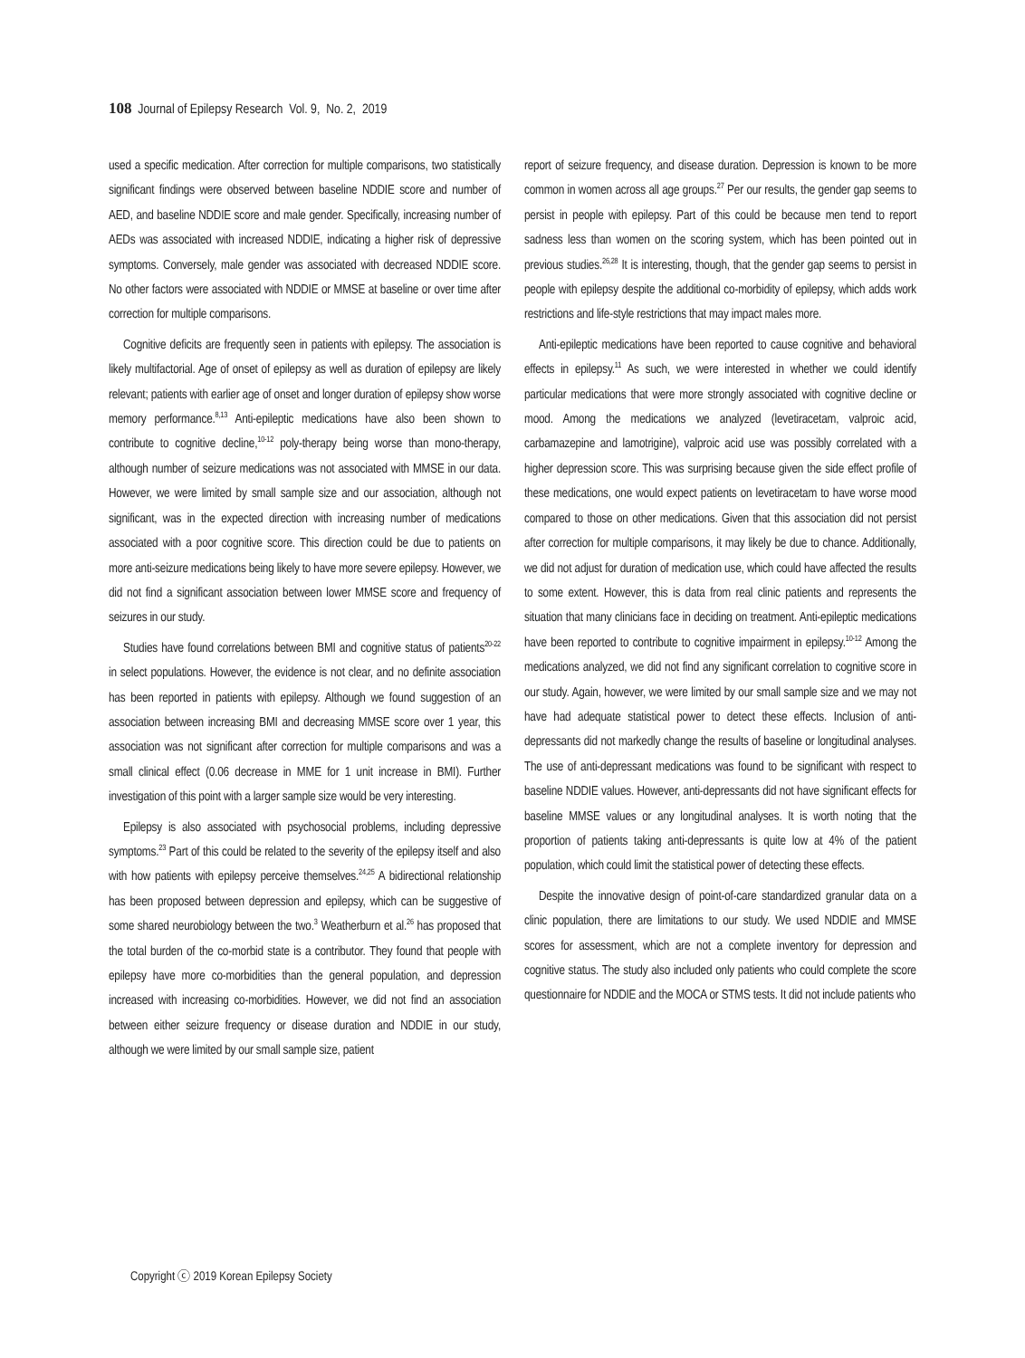108 Journal of Epilepsy Research Vol. 9, No. 2, 2019
used a specific medication. After correction for multiple comparisons, two statistically significant findings were observed between baseline NDDIE score and number of AED, and baseline NDDIE score and male gender. Specifically, increasing number of AEDs was associated with increased NDDIE, indicating a higher risk of depressive symptoms. Conversely, male gender was associated with decreased NDDIE score. No other factors were associated with NDDIE or MMSE at baseline or over time after correction for multiple comparisons.
Cognitive deficits are frequently seen in patients with epilepsy. The association is likely multifactorial. Age of onset of epilepsy as well as duration of epilepsy are likely relevant; patients with earlier age of onset and longer duration of epilepsy show worse memory performance.<sup>8,13</sup> Anti-epileptic medications have also been shown to contribute to cognitive decline,<sup>10-12</sup> poly-therapy being worse than mono-therapy, although number of seizure medications was not associated with MMSE in our data. However, we were limited by small sample size and our association, although not significant, was in the expected direction with increasing number of medications associated with a poor cognitive score. This direction could be due to patients on more anti-seizure medications being likely to have more severe epilepsy. However, we did not find a significant association between lower MMSE score and frequency of seizures in our study.
Studies have found correlations between BMI and cognitive status of patients<sup>20-22</sup> in select populations. However, the evidence is not clear, and no definite association has been reported in patients with epilepsy. Although we found suggestion of an association between increasing BMI and decreasing MMSE score over 1 year, this association was not significant after correction for multiple comparisons and was a small clinical effect (0.06 decrease in MME for 1 unit increase in BMI). Further investigation of this point with a larger sample size would be very interesting.
Epilepsy is also associated with psychosocial problems, including depressive symptoms.<sup>23</sup> Part of this could be related to the severity of the epilepsy itself and also with how patients with epilepsy perceive themselves.<sup>24,25</sup> A bidirectional relationship has been proposed between depression and epilepsy, which can be suggestive of some shared neurobiology between the two.<sup>3</sup> Weatherburn et al.<sup>26</sup> has proposed that the total burden of the co-morbid state is a contributor. They found that people with epilepsy have more co-morbidities than the general population, and depression increased with increasing co-morbidities. However, we did not find an association between either seizure frequency or disease duration and NDDIE in our study, although we were limited by our small sample size, patient
report of seizure frequency, and disease duration. Depression is known to be more common in women across all age groups.<sup>27</sup> Per our results, the gender gap seems to persist in people with epilepsy. Part of this could be because men tend to report sadness less than women on the scoring system, which has been pointed out in previous studies.<sup>26,28</sup> It is interesting, though, that the gender gap seems to persist in people with epilepsy despite the additional co-morbidity of epilepsy, which adds work restrictions and life-style restrictions that may impact males more.
Anti-epileptic medications have been reported to cause cognitive and behavioral effects in epilepsy.<sup>11</sup> As such, we were interested in whether we could identify particular medications that were more strongly associated with cognitive decline or mood. Among the medications we analyzed (levetiracetam, valproic acid, carbamazepine and lamotrigine), valproic acid use was possibly correlated with a higher depression score. This was surprising because given the side effect profile of these medications, one would expect patients on levetiracetam to have worse mood compared to those on other medications. Given that this association did not persist after correction for multiple comparisons, it may likely be due to chance. Additionally, we did not adjust for duration of medication use, which could have affected the results to some extent. However, this is data from real clinic patients and represents the situation that many clinicians face in deciding on treatment. Anti-epileptic medications have been reported to contribute to cognitive impairment in epilepsy.<sup>10-12</sup> Among the medications analyzed, we did not find any significant correlation to cognitive score in our study. Again, however, we were limited by our small sample size and we may not have had adequate statistical power to detect these effects. Inclusion of anti-depressants did not markedly change the results of baseline or longitudinal analyses. The use of anti-depressant medications was found to be significant with respect to baseline NDDIE values. However, anti-depressants did not have significant effects for baseline MMSE values or any longitudinal analyses. It is worth noting that the proportion of patients taking anti-depressants is quite low at 4% of the patient population, which could limit the statistical power of detecting these effects.
Despite the innovative design of point-of-care standardized granular data on a clinic population, there are limitations to our study. We used NDDIE and MMSE scores for assessment, which are not a complete inventory for depression and cognitive status. The study also included only patients who could complete the score questionnaire for NDDIE and the MOCA or STMS tests. It did not include patients who
Copyright ⓒ 2019 Korean Epilepsy Society